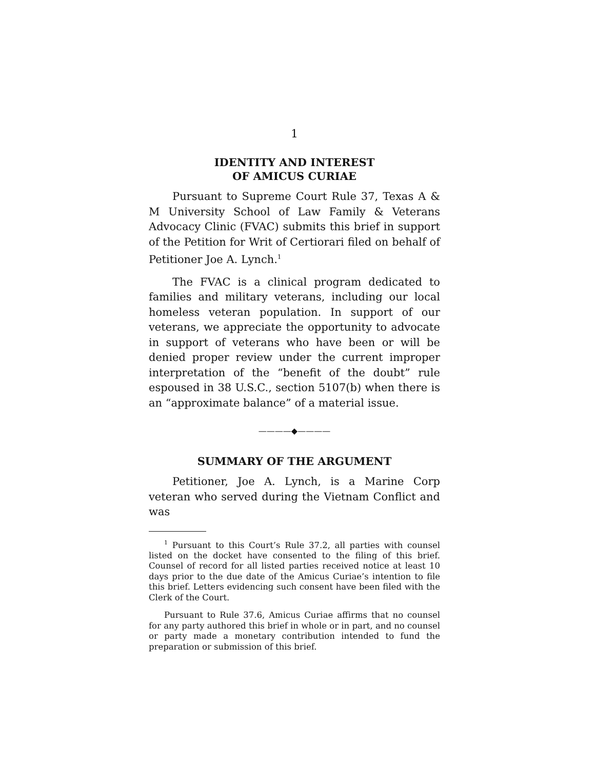1
IDENTITY AND INTEREST
OF AMICUS CURIAE
Pursuant to Supreme Court Rule 37, Texas A & M University School of Law Family & Veterans Advocacy Clinic (FVAC) submits this brief in support of the Petition for Writ of Certiorari filed on behalf of Petitioner Joe A. Lynch.<sup>1</sup>
The FVAC is a clinical program dedicated to families and military veterans, including our local homeless veteran population. In support of our veterans, we appreciate the opportunity to advocate in support of veterans who have been or will be denied proper review under the current improper interpretation of the “benefit of the doubt” rule espoused in 38 U.S.C., section 5107(b) when there is an “approximate balance” of a material issue.
————◆————
SUMMARY OF THE ARGUMENT
Petitioner, Joe A. Lynch, is a Marine Corp veteran who served during the Vietnam Conflict and was
<sup>1</sup> Pursuant to this Court’s Rule 37.2, all parties with counsel listed on the docket have consented to the filing of this brief. Counsel of record for all listed parties received notice at least 10 days prior to the due date of the Amicus Curiae’s intention to file this brief. Letters evidencing such consent have been filed with the Clerk of the Court.
Pursuant to Rule 37.6, Amicus Curiae affirms that no counsel for any party authored this brief in whole or in part, and no counsel or party made a monetary contribution intended to fund the preparation or submission of this brief.